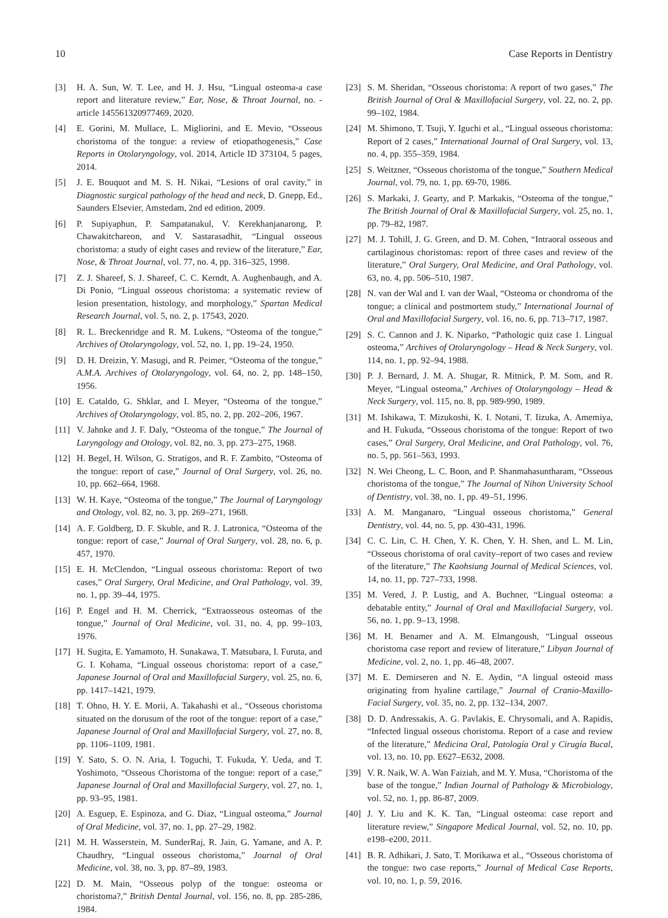10 Case Reports in Dentistry
[3] H. A. Sun, W. T. Lee, and H. J. Hsu, “Lingual osteoma-a case report and literature review,” Ear, Nose, & Throat Journal, no. -article 145561320977469, 2020.
[4] E. Gorini, M. Mullace, L. Migliorini, and E. Mevio, “Osseous choristoma of the tongue: a review of etiopathogenesis,” Case Reports in Otolaryngology, vol. 2014, Article ID 373104, 5 pages, 2014.
[5] J. E. Bouquot and M. S. H. Nikai, “Lesions of oral cavity,” in Diagnostic surgical pathology of the head and neck, D. Gnepp, Ed., Saunders Elsevier, Amstedam, 2nd ed edition, 2009.
[6] P. Supiyaphun, P. Sampatanakul, V. Kerekhanjanarong, P. Chawakitchareon, and V. Sastarasadhit, “Lingual osseous choristoma: a study of eight cases and review of the literature,” Ear, Nose, & Throat Journal, vol. 77, no. 4, pp. 316–325, 1998.
[7] Z. J. Shareef, S. J. Shareef, C. C. Kerndt, A. Aughenbaugh, and A. Di Ponio, “Lingual osseous choristoma: a systematic review of lesion presentation, histology, and morphology,” Spartan Medical Research Journal, vol. 5, no. 2, p. 17543, 2020.
[8] R. L. Breckenridge and R. M. Lukens, “Osteoma of the tongue,” Archives of Otolaryngology, vol. 52, no. 1, pp. 19–24, 1950.
[9] D. H. Dreizin, Y. Masugi, and R. Peimer, “Osteoma of the tongue,” A.M.A. Archives of Otolaryngology, vol. 64, no. 2, pp. 148–150, 1956.
[10] E. Cataldo, G. Shklar, and I. Meyer, “Osteoma of the tongue,” Archives of Otolaryngology, vol. 85, no. 2, pp. 202–206, 1967.
[11] V. Jahnke and J. F. Daly, “Osteoma of the tongue,” The Journal of Laryngology and Otology, vol. 82, no. 3, pp. 273–275, 1968.
[12] H. Begel, H. Wilson, G. Stratigos, and R. F. Zambito, “Osteoma of the tongue: report of case,” Journal of Oral Surgery, vol. 26, no. 10, pp. 662–664, 1968.
[13] W. H. Kaye, “Osteoma of the tongue,” The Journal of Laryngology and Otology, vol. 82, no. 3, pp. 269–271, 1968.
[14] A. F. Goldberg, D. F. Skuble, and R. J. Latronica, “Osteoma of the tongue: report of case,” Journal of Oral Surgery, vol. 28, no. 6, p. 457, 1970.
[15] E. H. McClendon, “Lingual osseous choristoma: Report of two cases,” Oral Surgery, Oral Medicine, and Oral Pathology, vol. 39, no. 1, pp. 39–44, 1975.
[16] P. Engel and H. M. Cherrick, “Extraosseous osteomas of the tongue,” Journal of Oral Medicine, vol. 31, no. 4, pp. 99–103, 1976.
[17] H. Sugita, E. Yamamoto, H. Sunakawa, T. Matsubara, I. Furuta, and G. I. Kohama, “Lingual osseous choristoma: report of a case,” Japanese Journal of Oral and Maxillofacial Surgery, vol. 25, no. 6, pp. 1417–1421, 1979.
[18] T. Ohno, H. Y. E. Morii, A. Takahashi et al., “Osseous choristoma situated on the dorusum of the root of the tongue: report of a case,” Japanese Journal of Oral and Maxillofacial Surgery, vol. 27, no. 8, pp. 1106–1109, 1981.
[19] Y. Sato, S. O. N. Aria, I. Toguchi, T. Fukuda, Y. Ueda, and T. Yoshimoto, “Osseous Choristoma of the tongue: report of a case,” Japanese Journal of Oral and Maxillofacial Surgery, vol. 27, no. 1, pp. 93–95, 1981.
[20] A. Esguep, E. Espinoza, and G. Diaz, “Lingual osteoma,” Journal of Oral Medicine, vol. 37, no. 1, pp. 27–29, 1982.
[21] M. H. Wasserstein, M. SunderRaj, R. Jain, G. Yamane, and A. P. Chaudhry, “Lingual osseous choristoma,” Journal of Oral Medicine, vol. 38, no. 3, pp. 87–89, 1983.
[22] D. M. Main, “Osseous polyp of the tongue: osteoma or choristoma?,” British Dental Journal, vol. 156, no. 8, pp. 285-286, 1984.
[23] S. M. Sheridan, “Osseous choristoma: A report of two gases,” The British Journal of Oral & Maxillofacial Surgery, vol. 22, no. 2, pp. 99–102, 1984.
[24] M. Shimono, T. Tsuji, Y. Iguchi et al., “Lingual osseous choristoma: Report of 2 cases,” International Journal of Oral Surgery, vol. 13, no. 4, pp. 355–359, 1984.
[25] S. Weitzner, “Osseous choristoma of the tongue,” Southern Medical Journal, vol. 79, no. 1, pp. 69-70, 1986.
[26] S. Markaki, J. Gearty, and P. Markakis, “Osteoma of the tongue,” The British Journal of Oral & Maxillofacial Surgery, vol. 25, no. 1, pp. 79–82, 1987.
[27] M. J. Tohill, J. G. Green, and D. M. Cohen, “Intraoral osseous and cartilaginous choristomas: report of three cases and review of the literature,” Oral Surgery, Oral Medicine, and Oral Pathology, vol. 63, no. 4, pp. 506–510, 1987.
[28] N. van der Wal and I. van der Waal, “Osteoma or chondroma of the tongue; a clinical and postmortem study,” International Journal of Oral and Maxillofacial Surgery, vol. 16, no. 6, pp. 713–717, 1987.
[29] S. C. Cannon and J. K. Niparko, “Pathologic quiz case 1. Lingual osteoma,” Archives of Otolaryngology – Head & Neck Surgery, vol. 114, no. 1, pp. 92–94, 1988.
[30] P. J. Bernard, J. M. A. Shugar, R. Mitnick, P. M. Som, and R. Meyer, “Lingual osteoma,” Archives of Otolaryngology – Head & Neck Surgery, vol. 115, no. 8, pp. 989-990, 1989.
[31] M. Ishikawa, T. Mizukoshi, K. I. Notani, T. Iizuka, A. Amemiya, and H. Fukuda, “Osseous choristoma of the tongue: Report of two cases,” Oral Surgery, Oral Medicine, and Oral Pathology, vol. 76, no. 5, pp. 561–563, 1993.
[32] N. Wei Cheong, L. C. Boon, and P. Shanmahasuntharam, “Osseous choristoma of the tongue,” The Journal of Nihon University School of Dentistry, vol. 38, no. 1, pp. 49–51, 1996.
[33] A. M. Manganaro, “Lingual osseous choristoma,” General Dentistry, vol. 44, no. 5, pp. 430-431, 1996.
[34] C. C. Lin, C. H. Chen, Y. K. Chen, Y. H. Shen, and L. M. Lin, “Osseous choristoma of oral cavity–report of two cases and review of the literature,” The Kaohsiung Journal of Medical Sciences, vol. 14, no. 11, pp. 727–733, 1998.
[35] M. Vered, J. P. Lustig, and A. Buchner, “Lingual osteoma: a debatable entity,” Journal of Oral and Maxillofacial Surgery, vol. 56, no. 1, pp. 9–13, 1998.
[36] M. H. Benamer and A. M. Elmangoush, “Lingual osseous choristoma case report and review of literature,” Libyan Journal of Medicine, vol. 2, no. 1, pp. 46–48, 2007.
[37] M. E. Demirseren and N. E. Aydin, “A lingual osteoid mass originating from hyaline cartilage,” Journal of Cranio-Maxillo-Facial Surgery, vol. 35, no. 2, pp. 132–134, 2007.
[38] D. D. Andressakis, A. G. Pavlakis, E. Chrysomali, and A. Rapidis, “Infected lingual osseous choristoma. Report of a case and review of the literature,” Medicina Oral, Patología Oral y Cirugía Bucal, vol. 13, no. 10, pp. E627–E632, 2008.
[39] V. R. Naik, W. A. Wan Faiziah, and M. Y. Musa, “Choristoma of the base of the tongue,” Indian Journal of Pathology & Microbiology, vol. 52, no. 1, pp. 86-87, 2009.
[40] J. Y. Liu and K. K. Tan, “Lingual osteoma: case report and literature review,” Singapore Medical Journal, vol. 52, no. 10, pp. e198–e200, 2011.
[41] B. R. Adhikari, J. Sato, T. Morikawa et al., “Osseous choristoma of the tongue: two case reports,” Journal of Medical Case Reports, vol. 10, no. 1, p. 59, 2016.